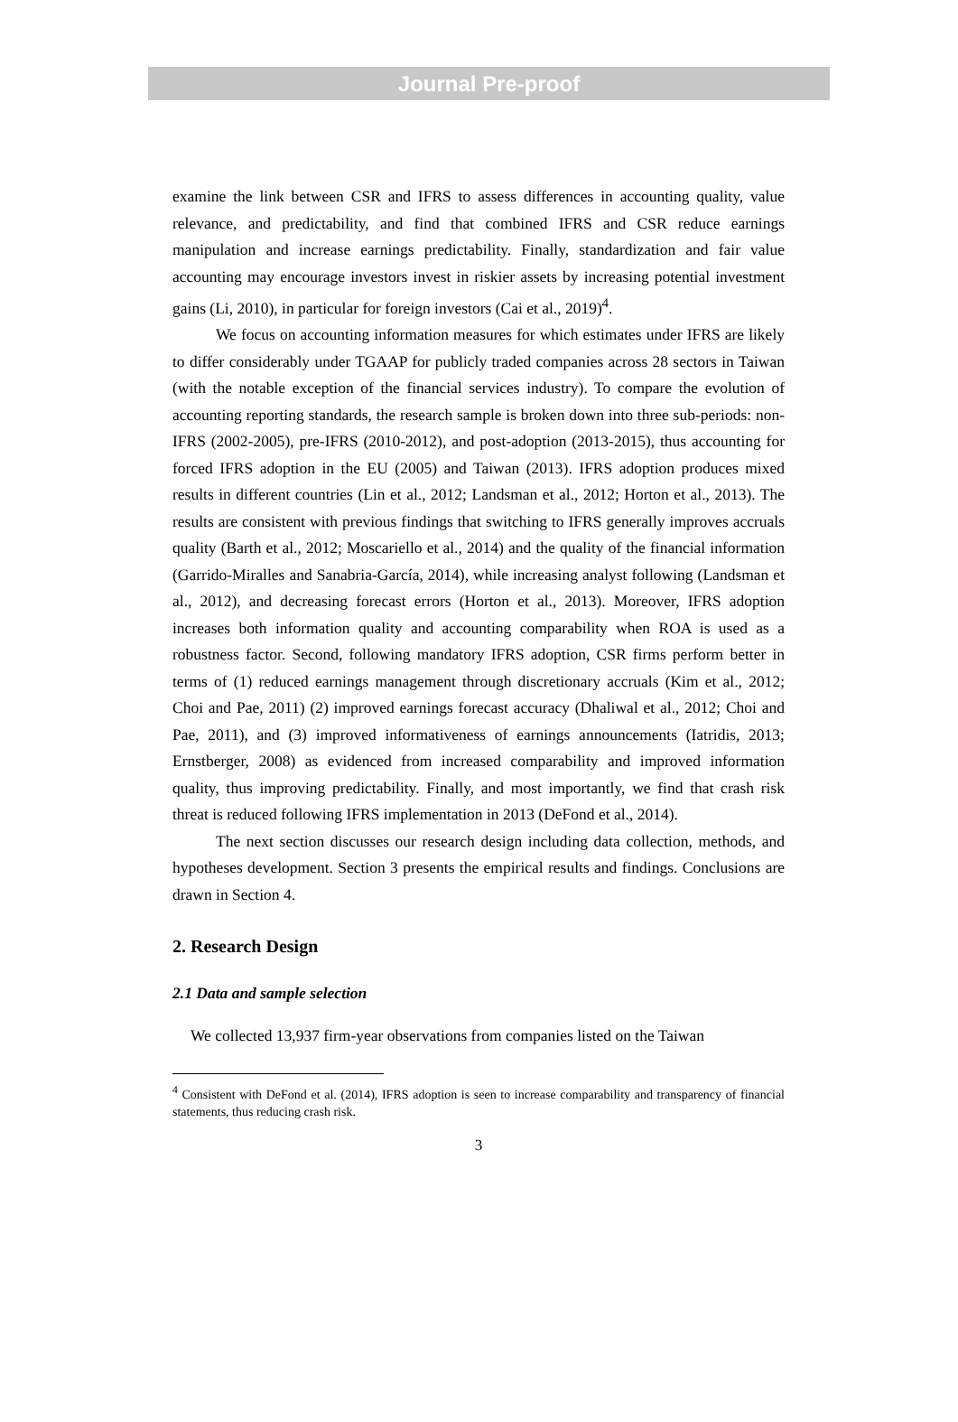Journal Pre-proof
examine the link between CSR and IFRS to assess differences in accounting quality, value relevance, and predictability, and find that combined IFRS and CSR reduce earnings manipulation and increase earnings predictability. Finally, standardization and fair value accounting may encourage investors invest in riskier assets by increasing potential investment gains (Li, 2010), in particular for foreign investors (Cai et al., 2019)<sup>4</sup>.
We focus on accounting information measures for which estimates under IFRS are likely to differ considerably under TGAAP for publicly traded companies across 28 sectors in Taiwan (with the notable exception of the financial services industry). To compare the evolution of accounting reporting standards, the research sample is broken down into three sub-periods: non-IFRS (2002-2005), pre-IFRS (2010-2012), and post-adoption (2013-2015), thus accounting for forced IFRS adoption in the EU (2005) and Taiwan (2013). IFRS adoption produces mixed results in different countries (Lin et al., 2012; Landsman et al., 2012; Horton et al., 2013). The results are consistent with previous findings that switching to IFRS generally improves accruals quality (Barth et al., 2012; Moscariello et al., 2014) and the quality of the financial information (Garrido-Miralles and Sanabria-García, 2014), while increasing analyst following (Landsman et al., 2012), and decreasing forecast errors (Horton et al., 2013). Moreover, IFRS adoption increases both information quality and accounting comparability when ROA is used as a robustness factor. Second, following mandatory IFRS adoption, CSR firms perform better in terms of (1) reduced earnings management through discretionary accruals (Kim et al., 2012; Choi and Pae, 2011) (2) improved earnings forecast accuracy (Dhaliwal et al., 2012; Choi and Pae, 2011), and (3) improved informativeness of earnings announcements (Iatridis, 2013; Ernstberger, 2008) as evidenced from increased comparability and improved information quality, thus improving predictability. Finally, and most importantly, we find that crash risk threat is reduced following IFRS implementation in 2013 (DeFond et al., 2014).
The next section discusses our research design including data collection, methods, and hypotheses development. Section 3 presents the empirical results and findings. Conclusions are drawn in Section 4.
2. Research Design
2.1 Data and sample selection
We collected 13,937 firm-year observations from companies listed on the Taiwan
<sup>4</sup> Consistent with DeFond et al. (2014), IFRS adoption is seen to increase comparability and transparency of financial statements, thus reducing crash risk.
3